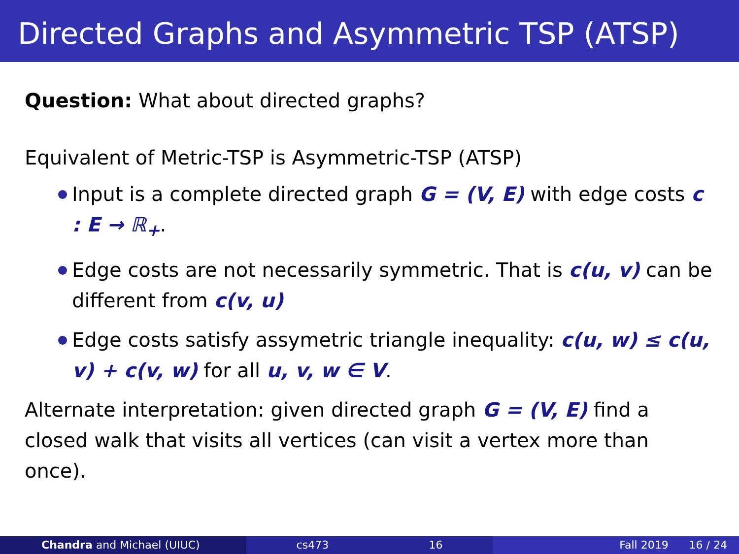Directed Graphs and Asymmetric TSP (ATSP)
Question: What about directed graphs?
Equivalent of Metric-TSP is Asymmetric-TSP (ATSP)
Input is a complete directed graph G = (V, E) with edge costs c : E → ℝ<sub>+</sub>.
Edge costs are not necessarily symmetric. That is c(u, v) can be different from c(v, u)
Edge costs satisfy assymetric triangle inequality: c(u, w) ≤ c(u, v) + c(v, w) for all u, v, w ∈ V.
Alternate interpretation: given directed graph G = (V, E) find a closed walk that visits all vertices (can visit a vertex more than once).
Chandra and Michael (UIUC) cs473 16 Fall 2019 16 / 24